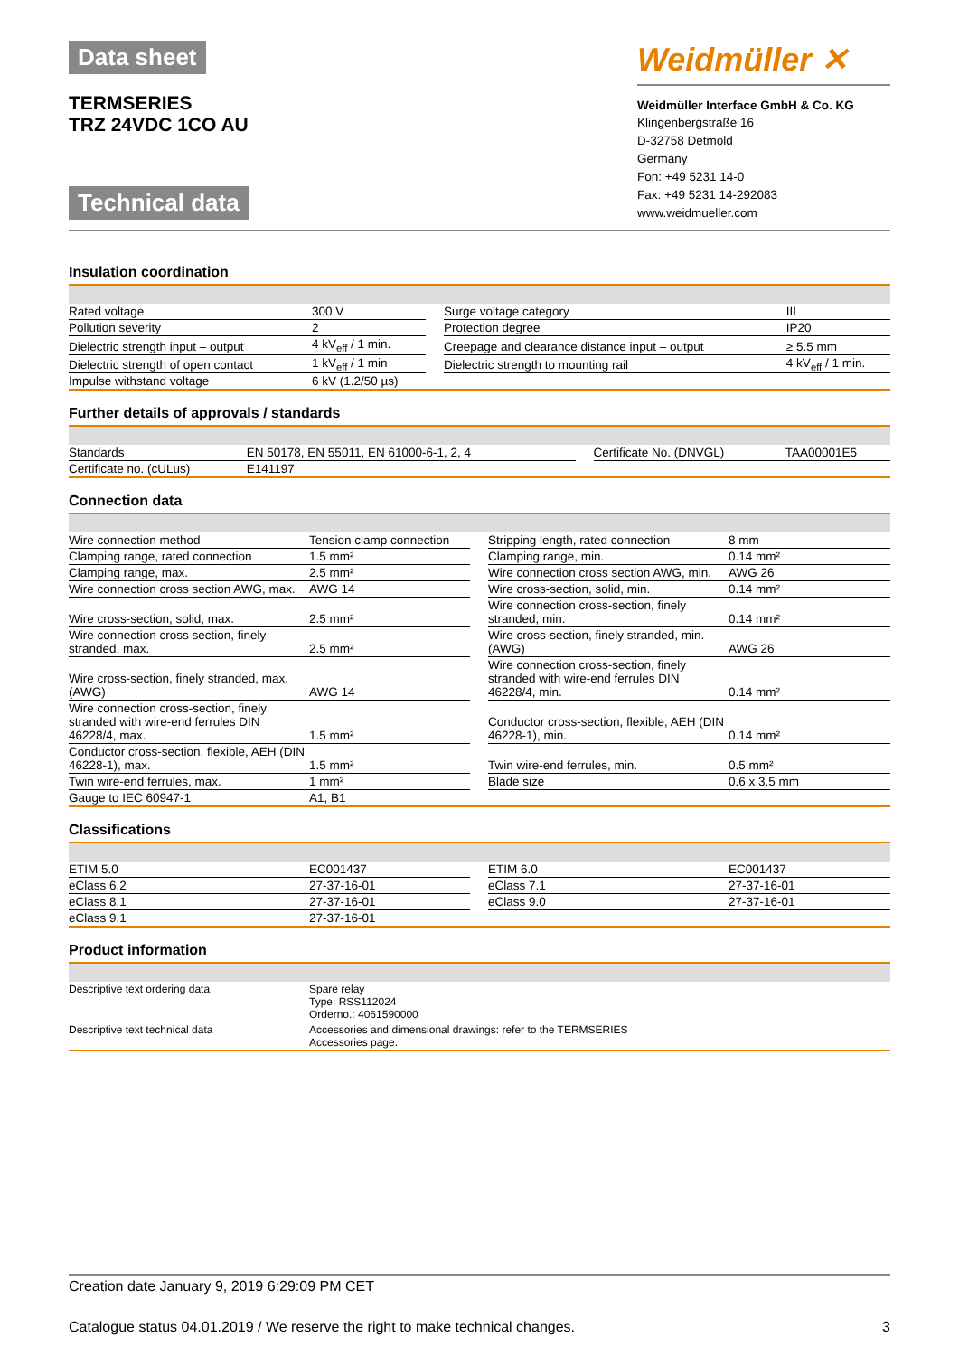Data sheet
TERMSERIES
TRZ 24VDC 1CO AU
Technical data
Weidmüller ✕
Weidmüller Interface GmbH & Co. KG
Klingenbergstraße 16
D-32758 Detmold
Germany
Fon: +49 5231 14-0
Fax: +49 5231 14-292083
www.weidmueller.com
Insulation coordination
| Rated voltage | 300 V | | Surge voltage category | III |
| Pollution severity | 2 | | Protection degree | IP20 |
| Dielectric strength input – output | 4 kV<sub>eff</sub> / 1 min. | | Creepage and clearance distance input – output | ≥ 5.5 mm |
| Dielectric strength of open contact | 1 kV<sub>eff</sub> / 1 min | | Dielectric strength to mounting rail | 4 kV<sub>eff</sub> / 1 min. |
| Impulse withstand voltage | 6 kV (1.2/50 µs) | | | |
Further details of approvals / standards
| Standards | EN 50178, EN 55011, EN 61000-6-1, 2, 4 | | Certificate No. (DNVGL) | TAA00001E5 |
| Certificate no. (cULus) | E141197 | | | |
Connection data
| Wire connection method | Tension clamp connection | | Stripping length, rated connection | 8 mm |
| Clamping range, rated connection | 1.5 mm² | | Clamping range, min. | 0.14 mm² |
| Clamping range, max. | 2.5 mm² | | Wire connection cross section AWG, min. | AWG 26 |
| Wire connection cross section AWG, max. | AWG 14 | | Wire cross-section, solid, min. | 0.14 mm² |
| Wire cross-section, solid, max. | 2.5 mm² | | Wire connection cross-section, finely stranded, min. | 0.14 mm² |
| Wire connection cross section, finely stranded, max. | 2.5 mm² | | Wire cross-section, finely stranded, min. (AWG) | AWG 26 |
| Wire cross-section, finely stranded, max. (AWG) | AWG 14 | | Wire connection cross-section, finely stranded with wire-end ferrules DIN 46228/4, min. | 0.14 mm² |
| Wire connection cross-section, finely stranded with wire-end ferrules DIN 46228/4, max. | 1.5 mm² | | Conductor cross-section, flexible, AEH (DIN 46228-1), min. | 0.14 mm² |
| Conductor cross-section, flexible, AEH (DIN 46228-1), max. | 1.5 mm² | | Twin wire-end ferrules, min. | 0.5 mm² |
| Twin wire-end ferrules, max. | 1 mm² | | Blade size | 0.6 x 3.5 mm |
| Gauge to IEC 60947-1 | A1, B1 | | | |
Classifications
| ETIM 5.0 | EC001437 | | ETIM 6.0 | EC001437 |
| eClass 6.2 | 27-37-16-01 | | eClass 7.1 | 27-37-16-01 |
| eClass 8.1 | 27-37-16-01 | | eClass 9.0 | 27-37-16-01 |
| eClass 9.1 | 27-37-16-01 | | | |
Product information
| Descriptive text ordering data | Spare relay Type: RSS112024 Orderno.: 4061590000 |
| Descriptive text technical data | Accessories and dimensional drawings: refer to the TERMSERIES Accessories page. |
Creation date January 9, 2019 6:29:09 PM CET
Catalogue status 04.01.2019 / We reserve the right to make technical changes. 3